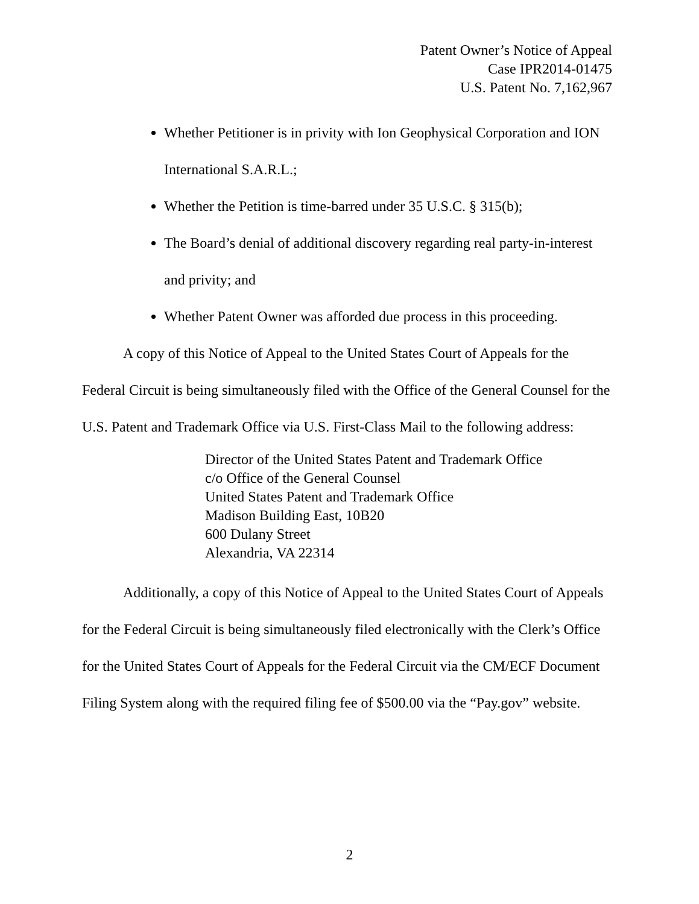Patent Owner’s Notice of Appeal
Case IPR2014-01475
U.S. Patent No. 7,162,967
Whether Petitioner is in privity with Ion Geophysical Corporation and ION International S.A.R.L.;
Whether the Petition is time-barred under 35 U.S.C. § 315(b);
The Board’s denial of additional discovery regarding real party-in-interest and privity; and
Whether Patent Owner was afforded due process in this proceeding.
A copy of this Notice of Appeal to the United States Court of Appeals for the Federal Circuit is being simultaneously filed with the Office of the General Counsel for the U.S. Patent and Trademark Office via U.S. First-Class Mail to the following address:
Director of the United States Patent and Trademark Office
c/o Office of the General Counsel
United States Patent and Trademark Office
Madison Building East, 10B20
600 Dulany Street
Alexandria, VA 22314
Additionally, a copy of this Notice of Appeal to the United States Court of Appeals for the Federal Circuit is being simultaneously filed electronically with the Clerk’s Office for the United States Court of Appeals for the Federal Circuit via the CM/ECF Document Filing System along with the required filing fee of $500.00 via the “Pay.gov” website.
2